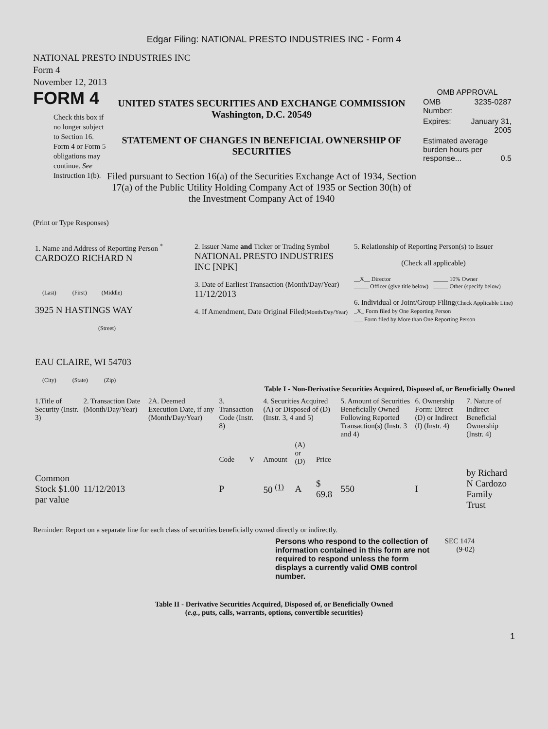Edgar Filing: NATIONAL PRESTO INDUSTRIES INC - Form 4
NATIONAL PRESTO INDUSTRIES INC
Form 4
November 12, 2013
FORM 4
Check this box if no longer subject to Section 16. Form 4 or Form 5 obligations may continue. See Instruction 1(b).
UNITED STATES SECURITIES AND EXCHANGE COMMISSION
Washington, D.C. 20549
STATEMENT OF CHANGES IN BENEFICIAL OWNERSHIP OF SECURITIES
Filed pursuant to Section 16(a) of the Securities Exchange Act of 1934, Section 17(a) of the Public Utility Holding Company Act of 1935 or Section 30(h) of the Investment Company Act of 1940
OMB APPROVAL
| OMB Number: | 3235-0287 |
| Expires: | January 31, 2005 |
| Estimated average burden hours per response... 0.5 | |
(Print or Type Responses)
| 1. Name and Address of Reporting Person <sup>*</sup> CARDOZO RICHARD N (Last) (First) (Middle) 3925 N HASTINGS WAY (Street) EAU CLAIRE, WI 54703 (City) (State) (Zip) | 2. Issuer Name and Ticker or Trading Symbol NATIONAL PRESTO INDUSTRIES INC [NPK] 3. Date of Earliest Transaction (Month/Day/Year) 11/12/2013 4. If Amendment, Date Original Filed (Month/Day/Year) | 5. Relationship of Reporting Person(s) to Issuer (Check all applicable) __X__ Director _____ Officer (give title below) _____ 10% Owner _____ Other (specify below) 6. Individual or Joint/Group Filing (Check Applicable Line) _X_ Form filed by One Reporting Person ___ Form filed by More than One Reporting Person |
Table I - Non-Derivative Securities Acquired, Disposed of, or Beneficially Owned
| 1.Title of Security (Instr. 3) | 2. Transaction Date (Month/Day/Year) | 2A. Deemed Execution Date, if any (Month/Day/Year) | 3. Transaction Code (Instr. 8) | | 4. Securities Acquired (A) or Disposed of (D) (Instr. 3, 4 and 5) | | | 5. Amount of Securities Beneficially Owned Following Reported Transaction(s) (Instr. 3 and 4) | 6. Ownership Form: Direct (D) or Indirect (I) (Instr. 4) | 7. Nature of Indirect Beneficial Ownership (Instr. 4) |
| --- | --- | --- | --- | --- | --- | --- | --- | --- | --- | --- |
| | | | Code | V | Amount | (A) or (D) | Price | | | |
| Common Stock $1.00 par value | 11/12/2013 | | P | | 50 <sup>(1)</sup> | A | $ 69.8 | 550 | I | by Richard N Cardozo Family Trust |
Reminder: Report on a separate line for each class of securities beneficially owned directly or indirectly.
Persons who respond to the collection of information contained in this form are not required to respond unless the form displays a currently valid OMB control number.
SEC 1474 (9-02)
Table II - Derivative Securities Acquired, Disposed of, or Beneficially Owned
(e.g., puts, calls, warrants, options, convertible securities)
1